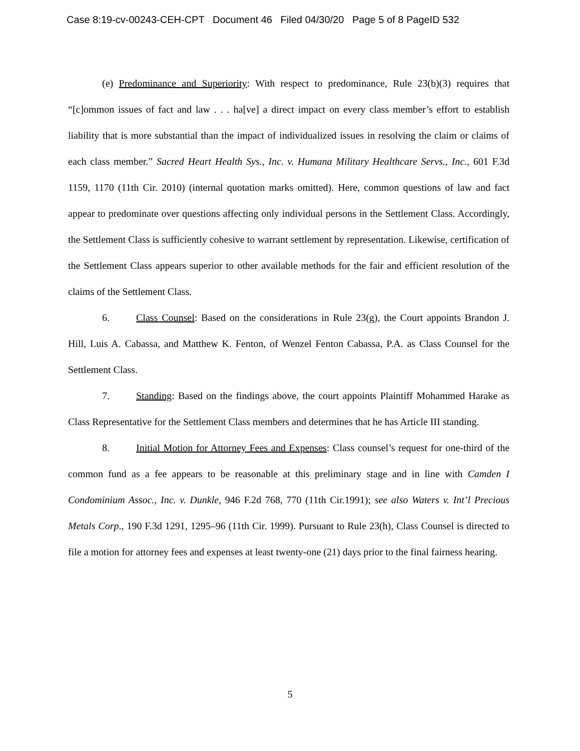Case 8:19-cv-00243-CEH-CPT Document 46 Filed 04/30/20 Page 5 of 8 PageID 532
(e) Predominance and Superiority: With respect to predominance, Rule 23(b)(3) requires that “[c]ommon issues of fact and law . . . ha[ve] a direct impact on every class member’s effort to establish liability that is more substantial than the impact of individualized issues in resolving the claim or claims of each class member.” Sacred Heart Health Sys., Inc. v. Humana Military Healthcare Servs., Inc., 601 F.3d 1159, 1170 (11th Cir. 2010) (internal quotation marks omitted). Here, common questions of law and fact appear to predominate over questions affecting only individual persons in the Settlement Class. Accordingly, the Settlement Class is sufficiently cohesive to warrant settlement by representation. Likewise, certification of the Settlement Class appears superior to other available methods for the fair and efficient resolution of the claims of the Settlement Class.
6. Class Counsel: Based on the considerations in Rule 23(g), the Court appoints Brandon J. Hill, Luis A. Cabassa, and Matthew K. Fenton, of Wenzel Fenton Cabassa, P.A. as Class Counsel for the Settlement Class.
7. Standing: Based on the findings above, the court appoints Plaintiff Mohammed Harake as Class Representative for the Settlement Class members and determines that he has Article III standing.
8. Initial Motion for Attorney Fees and Expenses: Class counsel’s request for one-third of the common fund as a fee appears to be reasonable at this preliminary stage and in line with Camden I Condominium Assoc., Inc. v. Dunkle, 946 F.2d 768, 770 (11th Cir.1991); see also Waters v. Int’l Precious Metals Corp., 190 F.3d 1291, 1295–96 (11th Cir. 1999). Pursuant to Rule 23(h), Class Counsel is directed to file a motion for attorney fees and expenses at least twenty-one (21) days prior to the final fairness hearing.
5